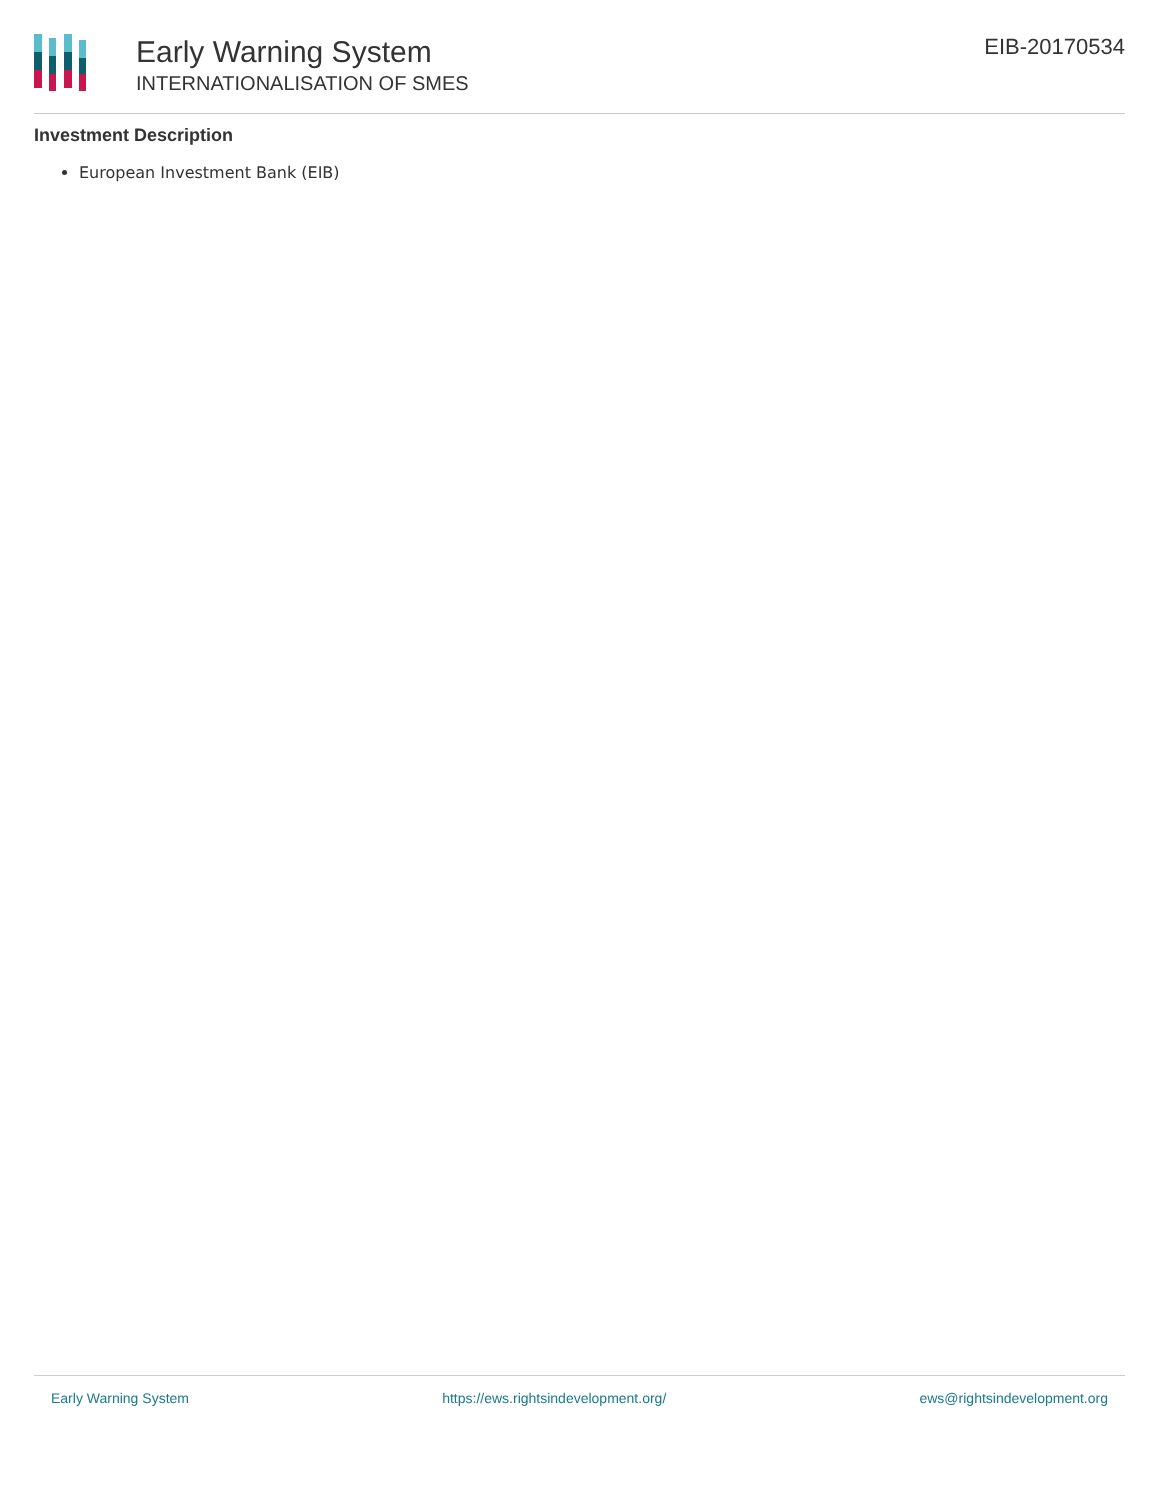Early Warning System
INTERNATIONALISATION OF SMES
EIB-20170534
Investment Description
European Investment Bank (EIB)
Early Warning System https://ews.rightsindevelopment.org/ ews@rightsindevelopment.org